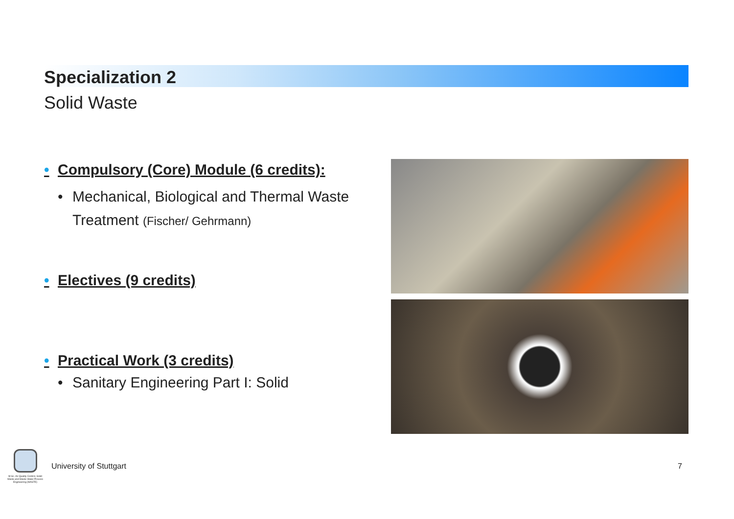Specialization 2
Solid Waste
• Compulsory (Core) Module (6 credits):
• Mechanical, Biological and Thermal Waste Treatment (Fischer/ Gehrmann)
• Electives (9 credits)
• Practical Work (3 credits)
• Sanitary Engineering Part I: Solid
M.Sc. Air Quality Control, Solid Waste and Waste Water Process Engineering (WASTE)
University of Stuttgart 7